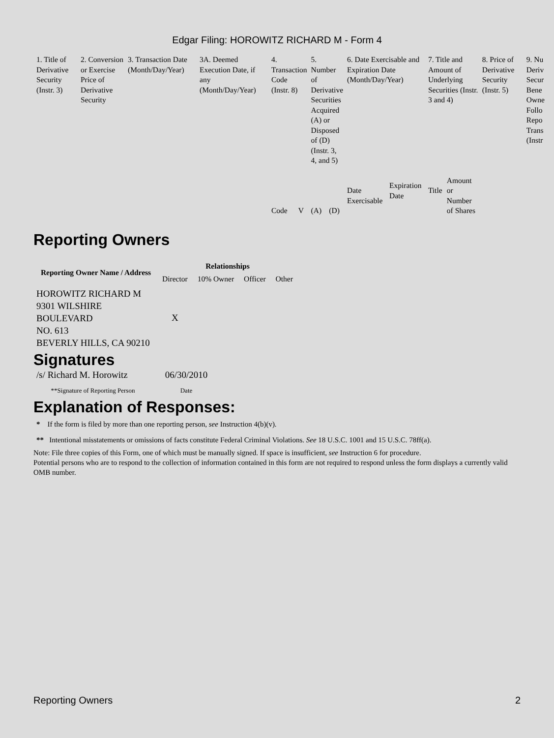Edgar Filing: HOROWITZ RICHARD M - Form 4
| 1. Title of Derivative Security (Instr. 3) | 2. Conversion or Exercise Price of Derivative Security | 3. Transaction Date (Month/Day/Year) | 3A. Deemed Execution Date, if any (Month/Day/Year) | 4. Transaction Code (Instr. 8) | | 5. Number of Derivative Securities Acquired (A) or Disposed of (D) (Instr. 3, 4, and 5) | | 6. Date Exercisable and Expiration Date (Month/Day/Year) | | 7. Title and Amount of Underlying Securities (Instr. 3 and 4) | | 8. Price of Derivative Security (Instr. 5) | 9. Nu Deriv Secur Bene Owne Follo Repo Trans (Instr |
| | | | | Code | V | (A) | (D) | Date Exercisable | Expiration Date | Title | Amount or Number of Shares | | |
Reporting Owners
| Reporting Owner Name / Address | Relationships | | | |
| --- | --- | --- | --- | --- |
| | Director | 10% Owner | Officer | Other |
| HOROWITZ RICHARD M 9301 WILSHIRE BOULEVARD NO. 613 BEVERLY HILLS, CA 90210 | X | | | |
Signatures
| /s/ Richard M. Horowitz | 06/30/2010 |
| **Signature of Reporting Person | Date |
Explanation of Responses:
* If the form is filed by more than one reporting person, see Instruction 4(b)(v).
** Intentional misstatements or omissions of facts constitute Federal Criminal Violations. See 18 U.S.C. 1001 and 15 U.S.C. 78ff(a).
Note: File three copies of this Form, one of which must be manually signed. If space is insufficient, see Instruction 6 for procedure.
Potential persons who are to respond to the collection of information contained in this form are not required to respond unless the form displays a currently valid OMB number.
Reporting Owners 2